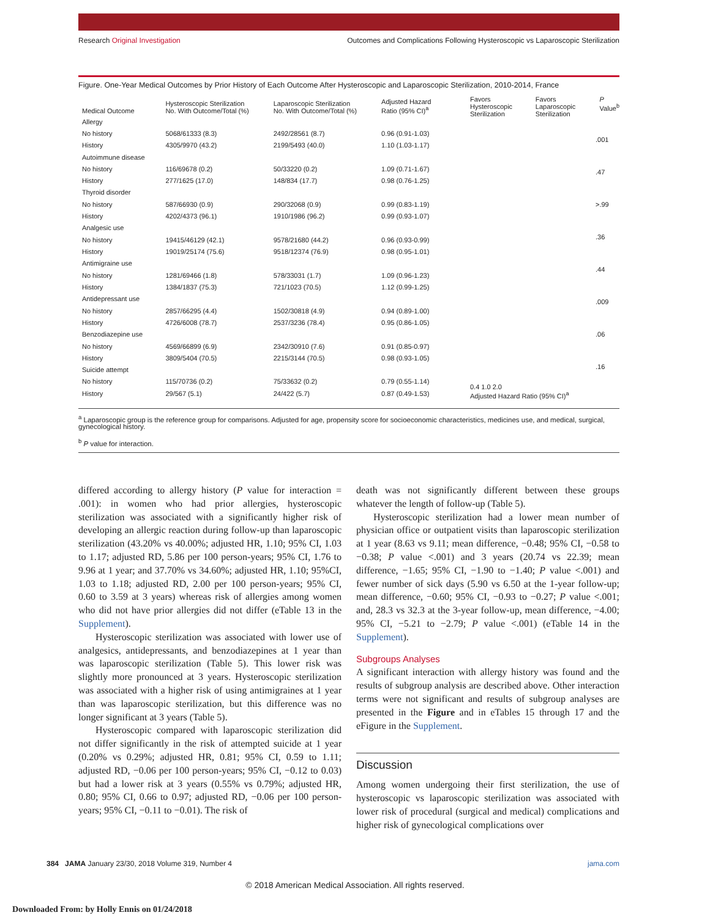Research Original Investigation Outcomes and Complications Following Hysteroscopic vs Laparoscopic Sterilization
Figure. One-Year Medical Outcomes by Prior History of Each Outcome After Hysteroscopic and Laparoscopic Sterilization, 2010-2014, France
| Medical Outcome | Hysteroscopic Sterilization No. With Outcome/Total (%) | Laparoscopic Sterilization No. With Outcome/Total (%) | Adjusted Hazard Ratio (95% CI)<sup>a</sup> |
| --- | --- | --- | --- |
| Allergy | | | |
| No history | 5068/61333 (8.3) | 2492/28561 (8.7) | 0.96 (0.91-1.03) |
| History | 4305/9970 (43.2) | 2199/5493 (40.0) | 1.10 (1.03-1.17) |
| Autoimmune disease | | | |
| No history | 116/69678 (0.2) | 50/33220 (0.2) | 1.09 (0.71-1.67) |
| History | 277/1625 (17.0) | 148/834 (17.7) | 0.98 (0.76-1.25) |
| Thyroid disorder | | | |
| No history | 587/66930 (0.9) | 290/32068 (0.9) | 0.99 (0.83-1.19) |
| History | 4202/4373 (96.1) | 1910/1986 (96.2) | 0.99 (0.93-1.07) |
| Analgesic use | | | |
| No history | 19415/46129 (42.1) | 9578/21680 (44.2) | 0.96 (0.93-0.99) |
| History | 19019/25174 (75.6) | 9518/12374 (76.9) | 0.98 (0.95-1.01) |
| Antimigraine use | | | |
| No history | 1281/69466 (1.8) | 578/33031 (1.7) | 1.09 (0.96-1.23) |
| History | 1384/1837 (75.3) | 721/1023 (70.5) | 1.12 (0.99-1.25) |
| Antidepressant use | | | |
| No history | 2857/66295 (4.4) | 1502/30818 (4.9) | 0.94 (0.89-1.00) |
| History | 4726/6008 (78.7) | 2537/3236 (78.4) | 0.95 (0.86-1.05) |
| Benzodiazepine use | | | |
| No history | 4569/66899 (6.9) | 2342/30910 (7.6) | 0.91 (0.85-0.97) |
| History | 3809/5404 (70.5) | 2215/3144 (70.5) | 0.98 (0.93-1.05) |
| Suicide attempt | | | |
| No history | 115/70736 (0.2) | 75/33632 (0.2) | 0.79 (0.55-1.14) |
| History | 29/567 (5.1) | 24/422 (5.7) | 0.87 (0.49-1.53) |
Favors Hysteroscopic Sterilization Favors Laparoscopic Sterilization P Value<sup>b</sup>
.001
.47
>.99
.36
.44
.009
.06
.16
0.4 1.0 2.0
Adjusted Hazard Ratio (95% CI)<sup>a</sup>
<sup>a</sup> Laparoscopic group is the reference group for comparisons. Adjusted for age, propensity score for socioeconomic characteristics, medicines use, and medical, surgical, gynecological history.
<sup>b</sup> P value for interaction.
differed according to allergy history (P value for interaction = .001): in women who had prior allergies, hysteroscopic sterilization was associated with a significantly higher risk of developing an allergic reaction during follow-up than laparoscopic sterilization (43.20% vs 40.00%; adjusted HR, 1.10; 95% CI, 1.03 to 1.17; adjusted RD, 5.86 per 100 person-years; 95% CI, 1.76 to 9.96 at 1 year; and 37.70% vs 34.60%; adjusted HR, 1.10; 95%CI, 1.03 to 1.18; adjusted RD, 2.00 per 100 person-years; 95% CI, 0.60 to 3.59 at 3 years) whereas risk of allergies among women who did not have prior allergies did not differ (eTable 13 in the Supplement).
Hysteroscopic sterilization was associated with lower use of analgesics, antidepressants, and benzodiazepines at 1 year than was laparoscopic sterilization (Table 5). This lower risk was slightly more pronounced at 3 years. Hysteroscopic sterilization was associated with a higher risk of using antimigraines at 1 year than was laparoscopic sterilization, but this difference was no longer significant at 3 years (Table 5).
Hysteroscopic compared with laparoscopic sterilization did not differ significantly in the risk of attempted suicide at 1 year (0.20% vs 0.29%; adjusted HR, 0.81; 95% CI, 0.59 to 1.11; adjusted RD, −0.06 per 100 person-years; 95% CI, −0.12 to 0.03) but had a lower risk at 3 years (0.55% vs 0.79%; adjusted HR, 0.80; 95% CI, 0.66 to 0.97; adjusted RD, −0.06 per 100 person-years; 95% CI, −0.11 to −0.01). The risk of
death was not significantly different between these groups whatever the length of follow-up (Table 5).
Hysteroscopic sterilization had a lower mean number of physician office or outpatient visits than laparoscopic sterilization at 1 year (8.63 vs 9.11; mean difference, −0.48; 95% CI, −0.58 to −0.38; P value <.001) and 3 years (20.74 vs 22.39; mean difference, −1.65; 95% CI, −1.90 to −1.40; P value <.001) and fewer number of sick days (5.90 vs 6.50 at the 1-year follow-up; mean difference, −0.60; 95% CI, −0.93 to −0.27; P value <.001; and, 28.3 vs 32.3 at the 3-year follow-up, mean difference, −4.00; 95% CI, −5.21 to −2.79; P value <.001) (eTable 14 in the Supplement).
Subgroups Analyses
A significant interaction with allergy history was found and the results of subgroup analysis are described above. Other interaction terms were not significant and results of subgroup analyses are presented in the Figure and in eTables 15 through 17 and the eFigure in the Supplement.
Discussion
Among women undergoing their first sterilization, the use of hysteroscopic vs laparoscopic sterilization was associated with lower risk of procedural (surgical and medical) complications and higher risk of gynecological complications over
384 JAMA January 23/30, 2018 Volume 319, Number 4 jama.com
© 2018 American Medical Association. All rights reserved.
Downloaded From: by Holly Ennis on 01/24/2018